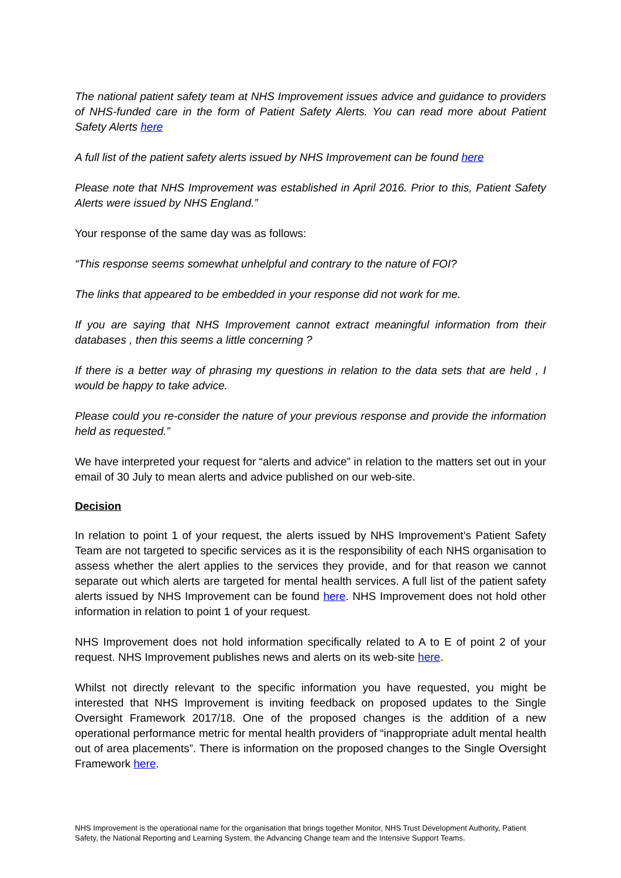The national patient safety team at NHS Improvement issues advice and guidance to providers of NHS-funded care in the form of Patient Safety Alerts. You can read more about Patient Safety Alerts here
A full list of the patient safety alerts issued by NHS Improvement can be found here
Please note that NHS Improvement was established in April 2016. Prior to this, Patient Safety Alerts were issued by NHS England.”
Your response of the same day was as follows:
“This response seems somewhat unhelpful and contrary to the nature of FOI?
The links that appeared to be embedded in your response did not work for me.
If you are saying that NHS Improvement cannot extract meaningful information from their databases , then this seems a little concerning ?
If there is a better way of phrasing my questions in relation to the data sets that are held , I would be happy to take advice.
Please could you re-consider the nature of your previous response and provide the information held as requested.”
We have interpreted your request for “alerts and advice” in relation to the matters set out in your email of 30 July to mean alerts and advice published on our web-site.
Decision
In relation to point 1 of your request, the alerts issued by NHS Improvement’s Patient Safety Team are not targeted to specific services as it is the responsibility of each NHS organisation to assess whether the alert applies to the services they provide, and for that reason we cannot separate out which alerts are targeted for mental health services. A full list of the patient safety alerts issued by NHS Improvement can be found here. NHS Improvement does not hold other information in relation to point 1 of your request.
NHS Improvement does not hold information specifically related to A to E of point 2 of your request. NHS Improvement publishes news and alerts on its web-site here.
Whilst not directly relevant to the specific information you have requested, you might be interested that NHS Improvement is inviting feedback on proposed updates to the Single Oversight Framework 2017/18. One of the proposed changes is the addition of a new operational performance metric for mental health providers of “inappropriate adult mental health out of area placements”. There is information on the proposed changes to the Single Oversight Framework here.
NHS Improvement is the operational name for the organisation that brings together Monitor, NHS Trust Development Authority, Patient Safety, the National Reporting and Learning System, the Advancing Change team and the Intensive Support Teams.